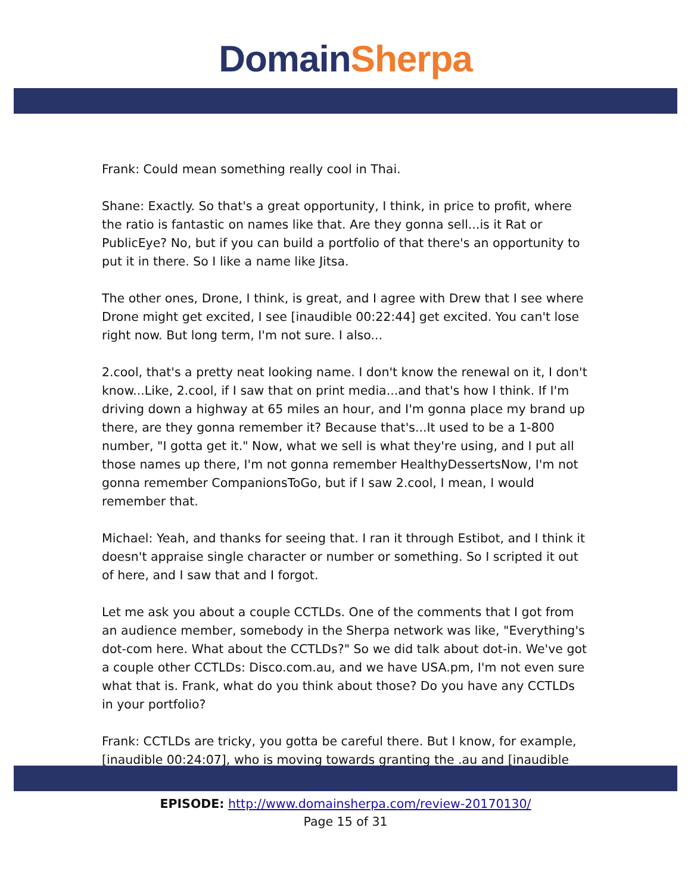Domain Sherpa
Frank: Could mean something really cool in Thai.
Shane: Exactly. So that's a great opportunity, I think, in price to profit, where the ratio is fantastic on names like that. Are they gonna sell...is it Rat or PublicEye? No, but if you can build a portfolio of that there's an opportunity to put it in there. So I like a name like Jitsa.
The other ones, Drone, I think, is great, and I agree with Drew that I see where Drone might get excited, I see [inaudible 00:22:44] get excited. You can't lose right now. But long term, I'm not sure. I also...
2.cool, that's a pretty neat looking name. I don't know the renewal on it, I don't know...Like, 2.cool, if I saw that on print media...and that's how I think. If I'm driving down a highway at 65 miles an hour, and I'm gonna place my brand up there, are they gonna remember it? Because that's...It used to be a 1-800 number, "I gotta get it." Now, what we sell is what they're using, and I put all those names up there, I'm not gonna remember HealthyDessertsNow, I'm not gonna remember CompanionsToGo, but if I saw 2.cool, I mean, I would remember that.
Michael: Yeah, and thanks for seeing that. I ran it through Estibot, and I think it doesn't appraise single character or number or something. So I scripted it out of here, and I saw that and I forgot.
Let me ask you about a couple CCTLDs. One of the comments that I got from an audience member, somebody in the Sherpa network was like, "Everything's dot-com here. What about the CCTLDs?" So we did talk about dot-in. We've got a couple other CCTLDs: Disco.com.au, and we have USA.pm, I'm not even sure what that is. Frank, what do you think about those? Do you have any CCTLDs in your portfolio?
Frank: CCTLDs are tricky, you gotta be careful there. But I know, for example, [inaudible 00:24:07], who is moving towards granting the .au and [inaudible
EPISODE: http://www.domainsherpa.com/review-20170130/
Page 15 of 31